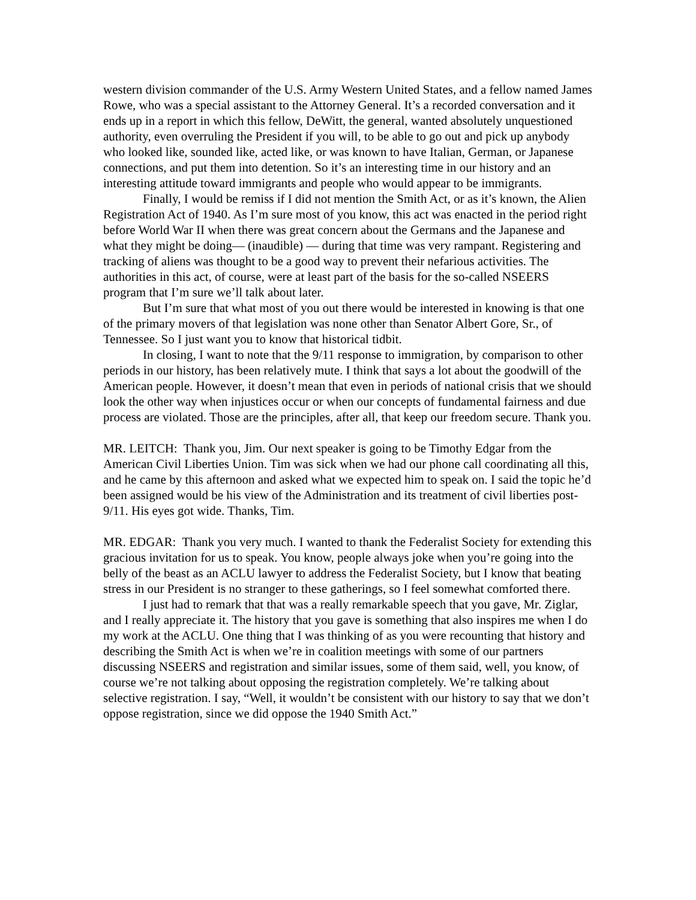western division commander of the U.S. Army Western United States, and a fellow named James Rowe, who was a special assistant to the Attorney General. It’s a recorded conversation and it ends up in a report in which this fellow, DeWitt, the general, wanted absolutely unquestioned authority, even overruling the President if you will, to be able to go out and pick up anybody who looked like, sounded like, acted like, or was known to have Italian, German, or Japanese connections, and put them into detention. So it’s an interesting time in our history and an interesting attitude toward immigrants and people who would appear to be immigrants.
Finally, I would be remiss if I did not mention the Smith Act, or as it’s known, the Alien Registration Act of 1940. As I’m sure most of you know, this act was enacted in the period right before World War II when there was great concern about the Germans and the Japanese and what they might be doing— (inaudible) — during that time was very rampant. Registering and tracking of aliens was thought to be a good way to prevent their nefarious activities. The authorities in this act, of course, were at least part of the basis for the so-called NSEERS program that I’m sure we’ll talk about later.
But I’m sure that what most of you out there would be interested in knowing is that one of the primary movers of that legislation was none other than Senator Albert Gore, Sr., of Tennessee. So I just want you to know that historical tidbit.
In closing, I want to note that the 9/11 response to immigration, by comparison to other periods in our history, has been relatively mute. I think that says a lot about the goodwill of the American people. However, it doesn’t mean that even in periods of national crisis that we should look the other way when injustices occur or when our concepts of fundamental fairness and due process are violated. Those are the principles, after all, that keep our freedom secure. Thank you.
MR. LEITCH: Thank you, Jim. Our next speaker is going to be Timothy Edgar from the American Civil Liberties Union. Tim was sick when we had our phone call coordinating all this, and he came by this afternoon and asked what we expected him to speak on. I said the topic he’d been assigned would be his view of the Administration and its treatment of civil liberties post-9/11. His eyes got wide. Thanks, Tim.
MR. EDGAR: Thank you very much. I wanted to thank the Federalist Society for extending this gracious invitation for us to speak. You know, people always joke when you’re going into the belly of the beast as an ACLU lawyer to address the Federalist Society, but I know that beating stress in our President is no stranger to these gatherings, so I feel somewhat comforted there.
I just had to remark that that was a really remarkable speech that you gave, Mr. Ziglar, and I really appreciate it. The history that you gave is something that also inspires me when I do my work at the ACLU. One thing that I was thinking of as you were recounting that history and describing the Smith Act is when we’re in coalition meetings with some of our partners discussing NSEERS and registration and similar issues, some of them said, well, you know, of course we’re not talking about opposing the registration completely. We’re talking about selective registration. I say, “Well, it wouldn’t be consistent with our history to say that we don’t oppose registration, since we did oppose the 1940 Smith Act.”